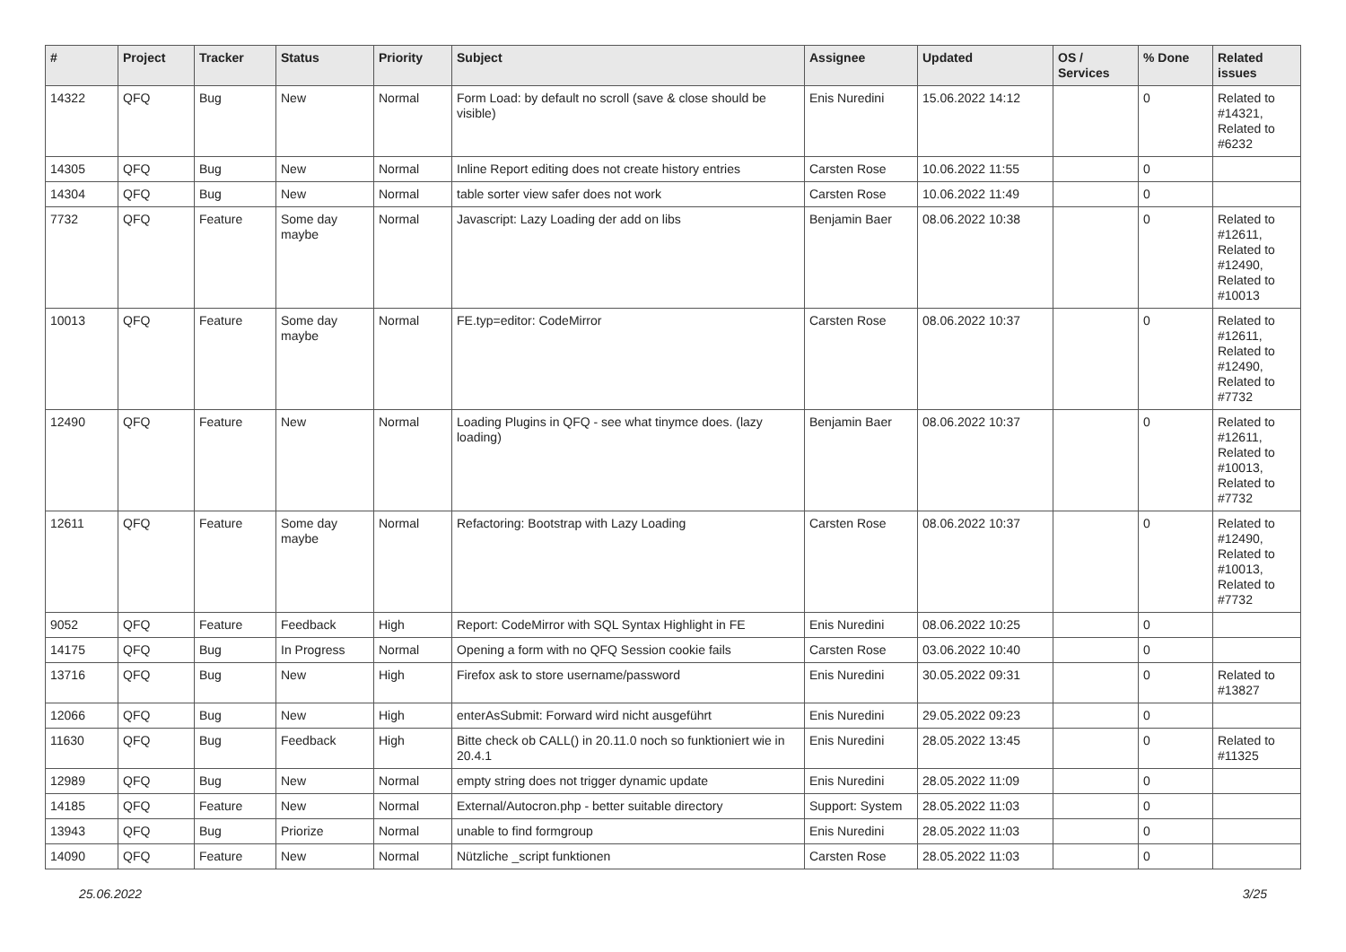| # | Project | Tracker | Status | Priority | Subject | Assignee | Updated | OS / Services | % Done | Related issues |
| --- | --- | --- | --- | --- | --- | --- | --- | --- | --- | --- |
| 14322 | QFQ | Bug | New | Normal | Form Load: by default no scroll (save & close should be visible) | Enis Nuredini | 15.06.2022 14:12 | | 0 | Related to #14321, Related to #6232 |
| 14305 | QFQ | Bug | New | Normal | Inline Report editing does not create history entries | Carsten Rose | 10.06.2022 11:55 | | 0 | |
| 14304 | QFQ | Bug | New | Normal | table sorter view safer does not work | Carsten Rose | 10.06.2022 11:49 | | 0 | |
| 7732 | QFQ | Feature | Some day maybe | Normal | Javascript: Lazy Loading der add on libs | Benjamin Baer | 08.06.2022 10:38 | | 0 | Related to #12611, Related to #12490, Related to #10013 |
| 10013 | QFQ | Feature | Some day maybe | Normal | FE.typ=editor: CodeMirror | Carsten Rose | 08.06.2022 10:37 | | 0 | Related to #12611, Related to #12490, Related to #7732 |
| 12490 | QFQ | Feature | New | Normal | Loading Plugins in QFQ - see what tinymce does. (lazy loading) | Benjamin Baer | 08.06.2022 10:37 | | 0 | Related to #12611, Related to #10013, Related to #7732 |
| 12611 | QFQ | Feature | Some day maybe | Normal | Refactoring: Bootstrap with Lazy Loading | Carsten Rose | 08.06.2022 10:37 | | 0 | Related to #12490, Related to #10013, Related to #7732 |
| 9052 | QFQ | Feature | Feedback | High | Report: CodeMirror with SQL Syntax Highlight in FE | Enis Nuredini | 08.06.2022 10:25 | | 0 | |
| 14175 | QFQ | Bug | In Progress | Normal | Opening a form with no QFQ Session cookie fails | Carsten Rose | 03.06.2022 10:40 | | 0 | |
| 13716 | QFQ | Bug | New | High | Firefox ask to store username/password | Enis Nuredini | 30.05.2022 09:31 | | 0 | Related to #13827 |
| 12066 | QFQ | Bug | New | High | enterAsSubmit: Forward wird nicht ausgeführt | Enis Nuredini | 29.05.2022 09:23 | | 0 | |
| 11630 | QFQ | Bug | Feedback | High | Bitte check ob CALL() in 20.11.0 noch so funktioniert wie in 20.4.1 | Enis Nuredini | 28.05.2022 13:45 | | 0 | Related to #11325 |
| 12989 | QFQ | Bug | New | Normal | empty string does not trigger dynamic update | Enis Nuredini | 28.05.2022 11:09 | | 0 | |
| 14185 | QFQ | Feature | New | Normal | External/Autocron.php - better suitable directory | Support: System | 28.05.2022 11:03 | | 0 | |
| 13943 | QFQ | Bug | Priorize | Normal | unable to find formgroup | Enis Nuredini | 28.05.2022 11:03 | | 0 | |
| 14090 | QFQ | Feature | New | Normal | Nützliche _script funktionen | Carsten Rose | 28.05.2022 11:03 | | 0 | |
25.06.2022 3/25